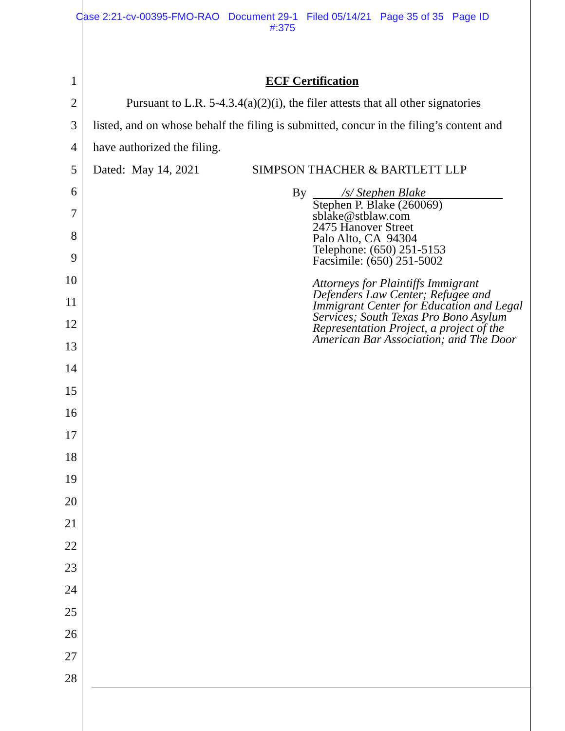Case 2:21-cv-00395-FMO-RAO Document 29-1 Filed 05/14/21 Page 35 of 35 Page ID
#:375
1
2
3
4
5
6
7
8
9
10
11
12
13
14
15
16
17
18
19
20
21
22
23
24
25
26
27
28
ECF Certification
Pursuant to L.R. 5-4.3.4(a)(2)(i), the filer attests that all other signatories listed, and on whose behalf the filing is submitted, concur in the filing’s content and have authorized the filing.
Dated: May 14, 2021 SIMPSON THACHER & BARTLETT LLP
By /s/ Stephen Blake
Stephen P. Blake (260069)
sblake@stblaw.com
2475 Hanover Street
Palo Alto, CA 94304
Telephone: (650) 251-5153
Facsimile: (650) 251-5002
Attorneys for Plaintiffs Immigrant Defenders Law Center; Refugee and Immigrant Center for Education and Legal Services; South Texas Pro Bono Asylum Representation Project, a project of the American Bar Association; and The Door